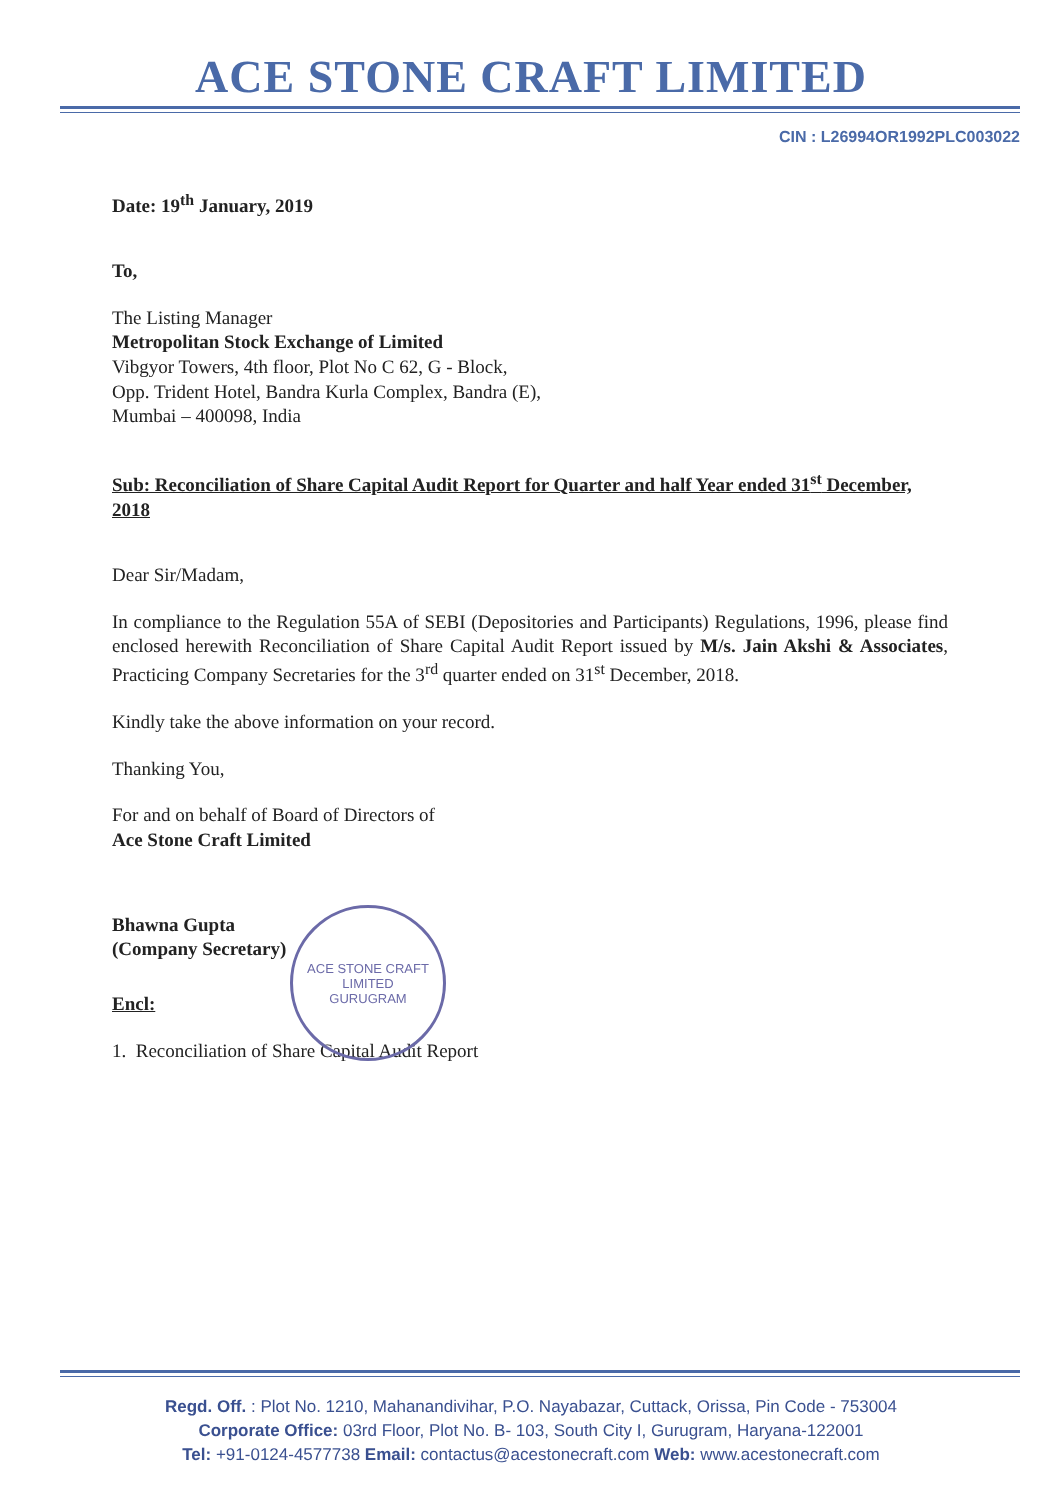ACE STONE CRAFT LIMITED
CIN : L26994OR1992PLC003022
Date: 19<sup>th</sup> January, 2019
To,
The Listing Manager
Metropolitan Stock Exchange of Limited
Vibgyor Towers, 4th floor, Plot No C 62, G - Block,
Opp. Trident Hotel, Bandra Kurla Complex, Bandra (E),
Mumbai – 400098, India
Sub: Reconciliation of Share Capital Audit Report for Quarter and half Year ended 31<sup>st</sup> December, 2018
Dear Sir/Madam,
In compliance to the Regulation 55A of SEBI (Depositories and Participants) Regulations, 1996, please find enclosed herewith Reconciliation of Share Capital Audit Report issued by M/s. Jain Akshi & Associates, Practicing Company Secretaries for the 3<sup>rd</sup> quarter ended on 31<sup>st</sup> December, 2018.
Kindly take the above information on your record.
Thanking You,
For and on behalf of Board of Directors of
Ace Stone Craft Limited
Bhawna Gupta
(Company Secretary)
Encl:
1. Reconciliation of Share Capital Audit Report
ACE STONE CRAFT LIMITED
GURUGRAM
Regd. Off. : Plot No. 1210, Mahanandivihar, P.O. Nayabazar, Cuttack, Orissa, Pin Code - 753004
Corporate Office: 03rd Floor, Plot No. B- 103, South City I, Gurugram, Haryana-122001
Tel: +91-0124-4577738 Email: contactus@acestonecraft.com Web: www.acestonecraft.com